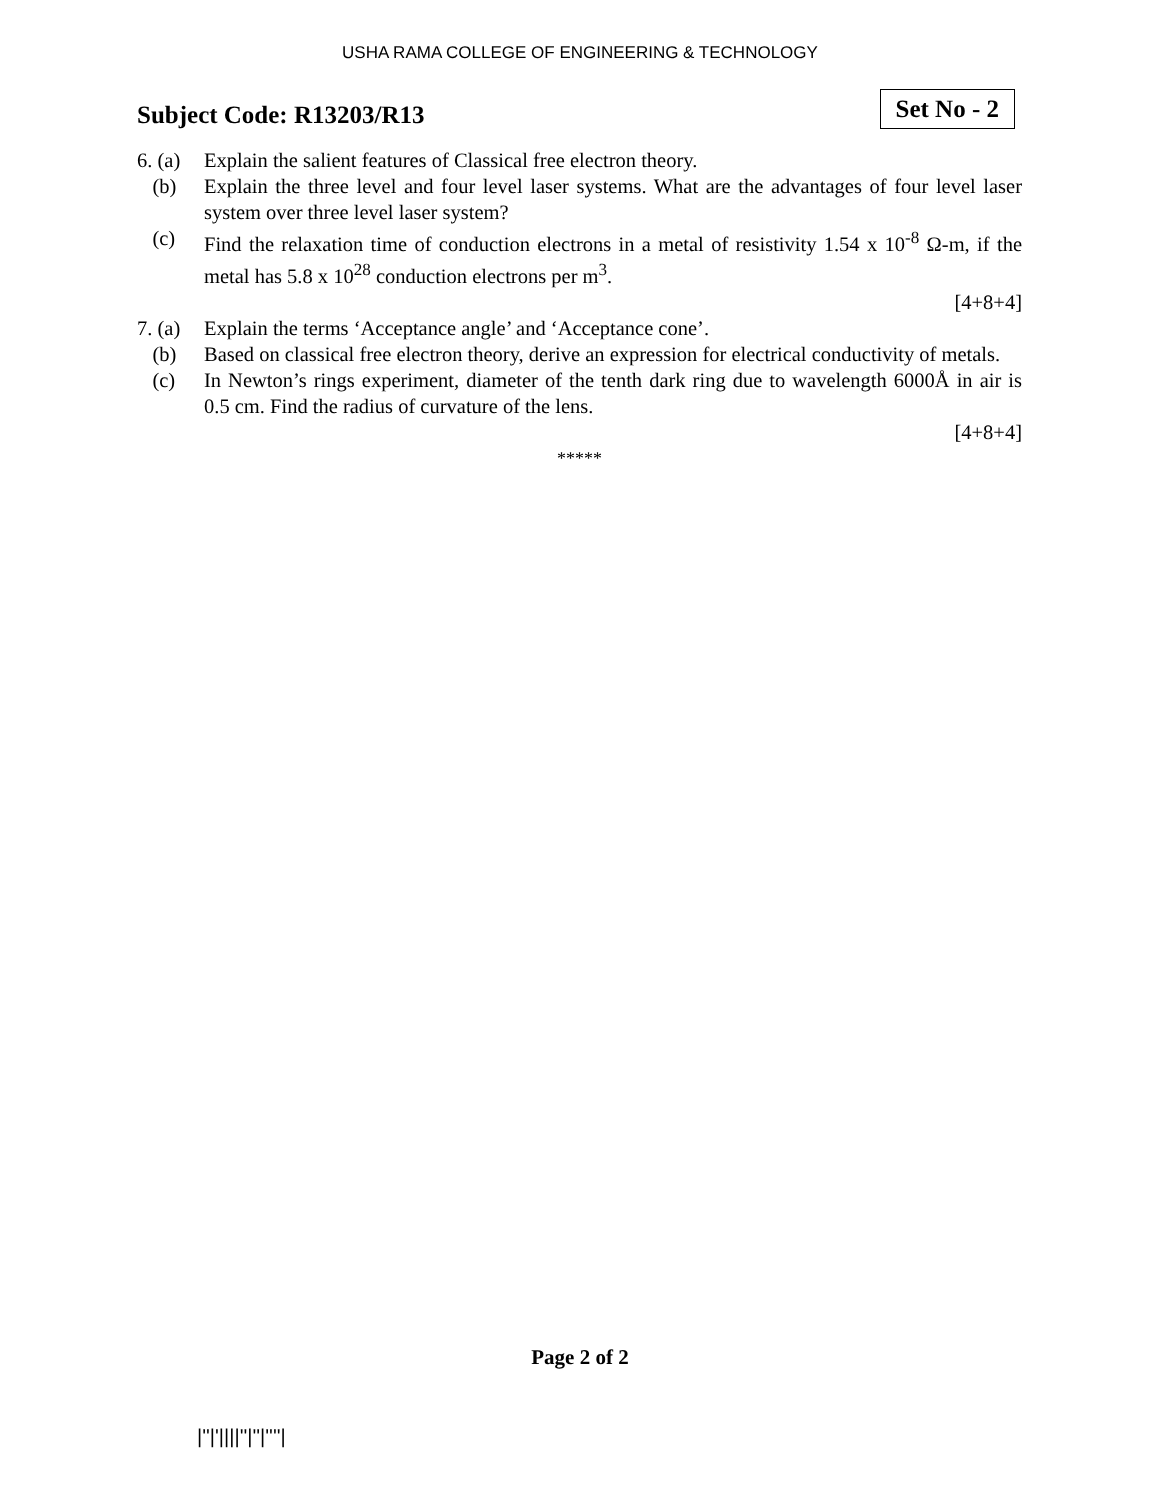USHA RAMA COLLEGE OF ENGINEERING & TECHNOLOGY
Subject Code: R13203/R13
Set No - 2
6. (a)
Explain the salient features of Classical free electron theory.
(b) Explain the three level and four level laser systems. What are the advantages of four level laser system over three level laser system?
(c) Find the relaxation time of conduction electrons in a metal of resistivity 1.54 x 10<sup>-8</sup> Ω-m, if the metal has 5.8 x 10<sup>28</sup> conduction electrons per m<sup>3</sup>.
[4+8+4]
7. (a)
Explain the terms ‘Acceptance angle’ and ‘Acceptance cone’.
(b) Based on classical free electron theory, derive an expression for electrical conductivity of metals.
(c) In Newton’s rings experiment, diameter of the tenth dark ring due to wavelength 6000Å in air is 0.5 cm. Find the radius of curvature of the lens.
[4+8+4]
*****
Page 2 of 2
|''|'||||''|''|''''|